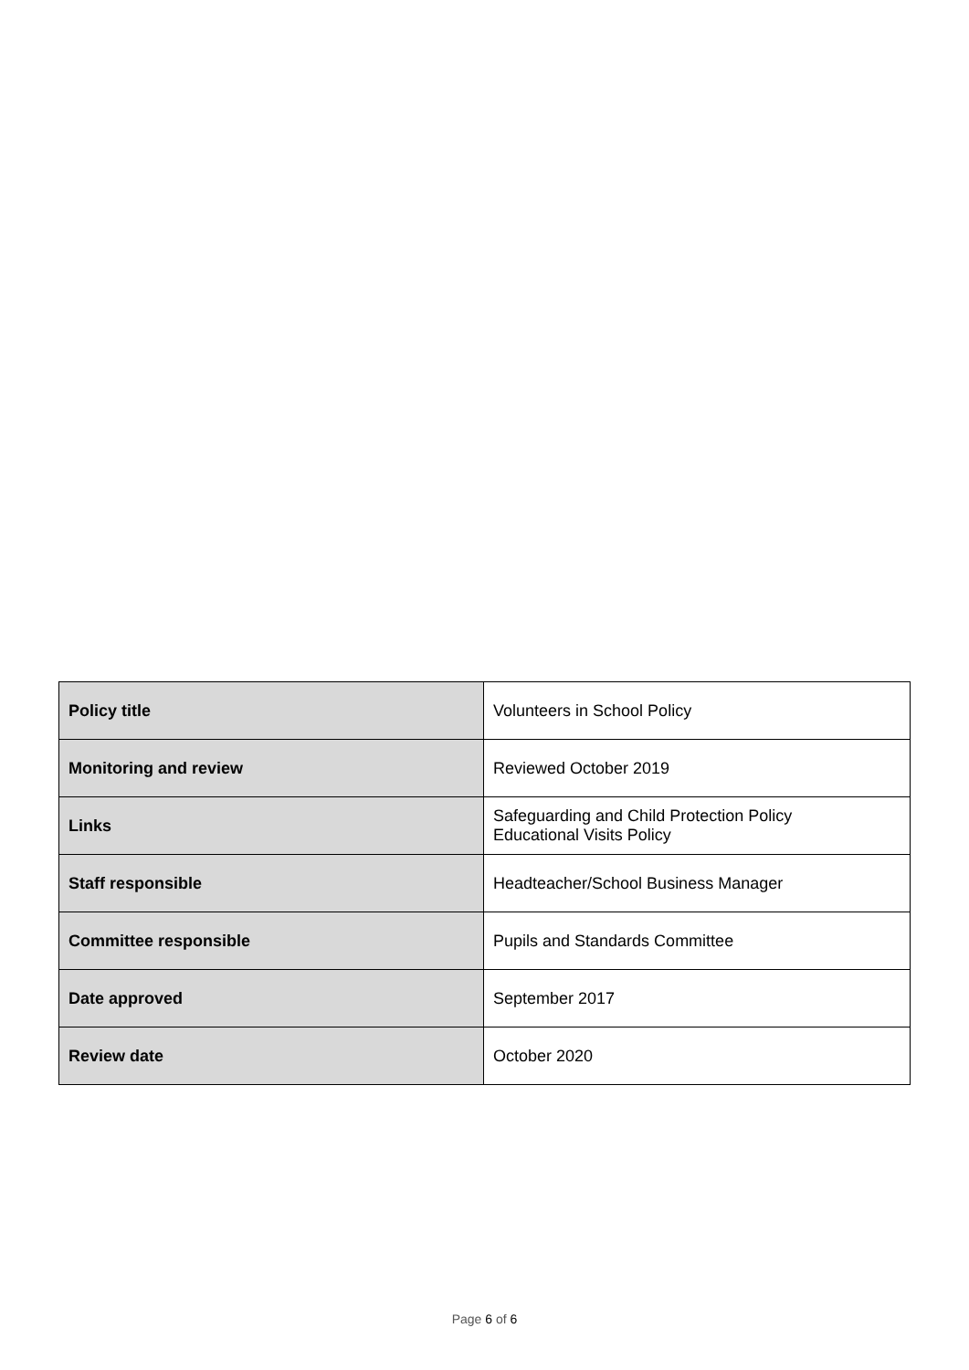| Policy title | Volunteers in School Policy |
| Monitoring and review | Reviewed October 2019 |
| Links | Safeguarding and Child Protection Policy Educational Visits Policy |
| Staff responsible | Headteacher/School Business Manager |
| Committee responsible | Pupils and Standards Committee |
| Date approved | September 2017 |
| Review date | October 2020 |
Page 6 of 6